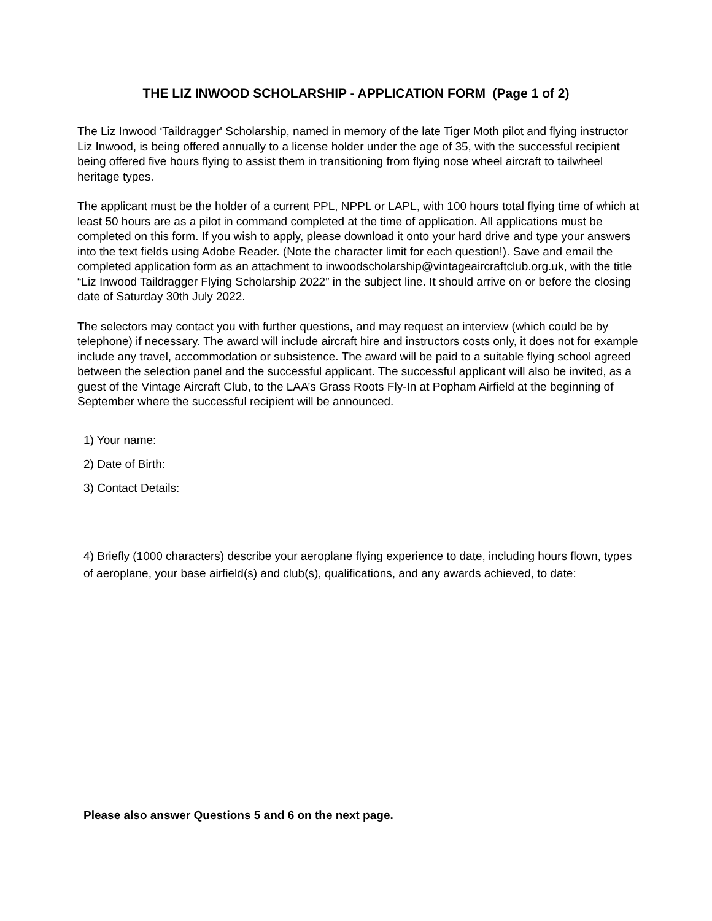THE LIZ INWOOD SCHOLARSHIP - APPLICATION FORM (Page 1 of 2)
The Liz Inwood ‘Taildragger' Scholarship, named in memory of the late Tiger Moth pilot and flying instructor Liz Inwood, is being offered annually to a license holder under the age of 35, with the successful recipient being offered five hours flying to assist them in transitioning from flying nose wheel aircraft to tailwheel heritage types.
The applicant must be the holder of a current PPL, NPPL or LAPL, with 100 hours total flying time of which at least 50 hours are as a pilot in command completed at the time of application. All applications must be completed on this form. If you wish to apply, please download it onto your hard drive and type your answers into the text fields using Adobe Reader. (Note the character limit for each question!). Save and email the completed application form as an attachment to inwoodscholarship@vintageaircraftclub.org.uk, with the title “Liz Inwood Taildragger Flying Scholarship 2022” in the subject line. It should arrive on or before the closing date of Saturday 30th July 2022.
The selectors may contact you with further questions, and may request an interview (which could be by telephone) if necessary. The award will include aircraft hire and instructors costs only, it does not for example include any travel, accommodation or subsistence. The award will be paid to a suitable flying school agreed between the selection panel and the successful applicant. The successful applicant will also be invited, as a guest of the Vintage Aircraft Club, to the LAA’s Grass Roots Fly-In at Popham Airfield at the beginning of September where the successful recipient will be announced.
1) Your name:
2) Date of Birth:
3) Contact Details:
4) Briefly (1000 characters) describe your aeroplane flying experience to date, including hours flown, types of aeroplane, your base airfield(s) and club(s), qualifications, and any awards achieved, to date:
Please also answer Questions 5 and 6 on the next page.